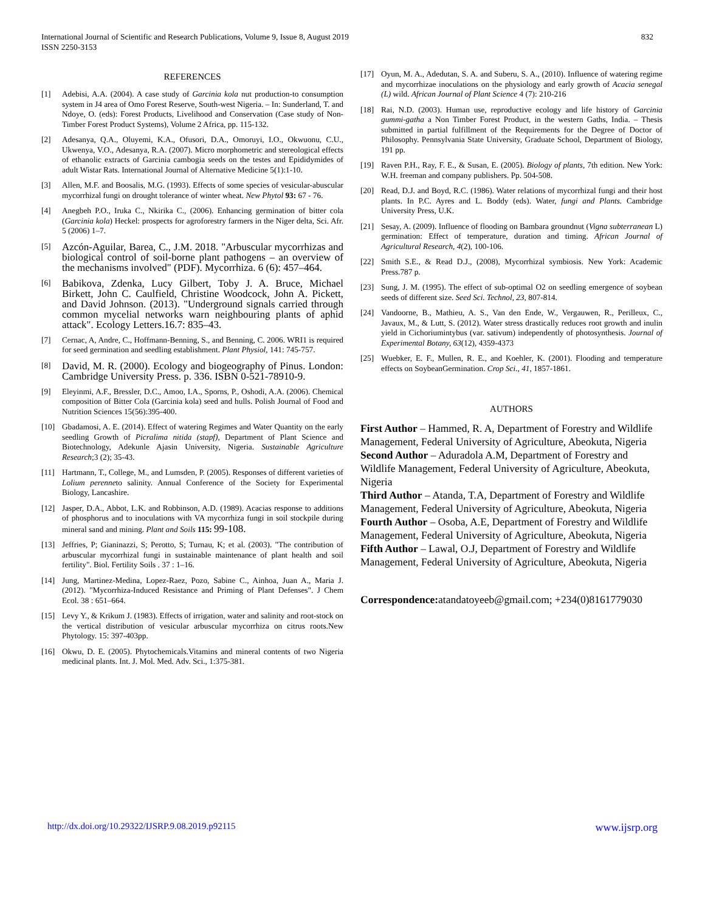International Journal of Scientific and Research Publications, Volume 9, Issue 8, August 2019
ISSN 2250-3153
832
REFERENCES
[1] Adebisi, A.A. (2004). A case study of Garcinia kola nut production-to consumption system in J4 area of Omo Forest Reserve, South-west Nigeria. – In: Sunderland, T. and Ndoye, O. (eds): Forest Products, Livelihood and Conservation (Case study of Non-Timber Forest Product Systems), Volume 2 Africa, pp. 115-132.
[2] Adesanya, Q.A., Oluyemi, K.A., Ofusori, D.A., Omoruyi, I.O., Okwuonu, C.U., Ukwenya, V.O., Adesanya, R.A. (2007). Micro morphometric and stereological effects of ethanolic extracts of Garcinia cambogia seeds on the testes and Epididymides of adult Wistar Rats. International Journal of Alternative Medicine 5(1):1-10.
[3] Allen, M.F. and Boosalis, M.G. (1993). Effects of some species of vesicular-abuscular mycorrhizal fungi on drought tolerance of winter wheat. New Phytol 93: 67 - 76.
[4] Anegbeh P.O., Iruka C., Nkirika C., (2006). Enhancing germination of bitter cola (Garcinia kola) Heckel: prospects for agroforestry farmers in the Niger delta, Sci. Afr. 5 (2006) 1–7.
[5] Azcón-Aguilar, Barea, C., J.M. 2018. "Arbuscular mycorrhizas and biological control of soil-borne plant pathogens – an overview of the mechanisms involved" (PDF). Mycorrhiza. 6 (6): 457–464.
[6] Babikova, Zdenka, Lucy Gilbert, Toby J. A. Bruce, Michael Birkett, John C. Caulfield, Christine Woodcock, John A. Pickett, and David Johnson. (2013). "Underground signals carried through common mycelial networks warn neighbouring plants of aphid attack". Ecology Letters.16.7: 835–43.
[7] Cernac, A, Andre, C., Hoffmann-Benning, S., and Benning, C. 2006. WRI1 is required for seed germination and seedling establishment. Plant Physiol, 141: 745-757.
[8] David, M. R. (2000). Ecology and biogeography of Pinus. London: Cambridge University Press. p. 336. ISBN 0-521-78910-9.
[9] Eleyinmi, A.F., Bressler, D.C., Amoo, I.A., Sporns, P., Oshodi, A.A. (2006). Chemical composition of Bitter Cola (Garcinia kola) seed and hulls. Polish Journal of Food and Nutrition Sciences 15(56):395-400.
[10] Gbadamosi, A. E. (2014). Effect of watering Regimes and Water Quantity on the early seedling Growth of Picralima nitida (stapf), Department of Plant Science and Biotechnology, Adekunle Ajasin University, Nigeria. Sustainable Agriculture Research;3 (2); 35-43.
[11] Hartmann, T., College, M., and Lumsden, P. (2005). Responses of different varieties of Lolium perenneto salinity. Annual Conference of the Society for Experimental Biology, Lancashire.
[12] Jasper, D.A., Abbot, L.K. and Robbinson, A.D. (1989). Acacias response to additions of phosphorus and to inoculations with VA mycorrhiza fungi in soil stockpile during mineral sand and mining. Plant and Soils 115: 99-108.
[13] Jeffries, P; Gianinazzi, S; Perotto, S; Turnau, K; et al. (2003). "The contribution of arbuscular mycorrhizal fungi in sustainable maintenance of plant health and soil fertility". Biol. Fertility Soils . 37 : 1–16.
[14] Jung, Martinez-Medina, Lopez-Raez, Pozo, Sabine C., Ainhoa, Juan A., Maria J. (2012). "Mycorrhiza-Induced Resistance and Priming of Plant Defenses". J Chem Ecol. 38 : 651–664.
[15] Levy Y., & Krikum J. (1983). Effects of irrigation, water and salinity and root-stock on the vertical distribution of vesicular arbuscular mycorrhiza on citrus roots.New Phytology. 15: 397-403pp.
[16] Okwu, D. E. (2005). Phytochemicals.Vitamins and mineral contents of two Nigeria medicinal plants. Int. J. Mol. Med. Adv. Sci., 1:375-381.
[17] Oyun, M. A., Adedutan, S. A. and Suberu, S. A., (2010). Influence of watering regime and mycorrhizae inoculations on the physiology and early growth of Acacia senegal (L) wild. African Journal of Plant Science 4 (7): 210-216
[18] Rai, N.D. (2003). Human use, reproductive ecology and life history of Garcinia gummi-gatha a Non Timber Forest Product, in the western Gaths, India. – Thesis submitted in partial fulfillment of the Requirements for the Degree of Doctor of Philosophy. Pennsylvania State University, Graduate School, Department of Biology, 191 pp.
[19] Raven P.H., Ray, F. E., & Susan, E. (2005). Biology of plants, 7th edition. New York: W.H. freeman and company publishers. Pp. 504-508.
[20] Read, D.J. and Boyd, R.C. (1986). Water relations of mycorrhizal fungi and their host plants. In P.C. Ayres and L. Boddy (eds). Water, fungi and Plants. Cambridge University Press, U.K.
[21] Sesay, A. (2009). Influence of flooding on Bambara groundnut (Vigna subterranean L) germination: Effect of temperature, duration and timing. African Journal of Agricultural Research, 4(2), 100-106.
[22] Smith S.E., & Read D.J., (2008), Mycorrhizal symbiosis. New York: Academic Press.787 p.
[23] Sung, J. M. (1995). The effect of sub-optimal O2 on seedling emergence of soybean seeds of different size. Seed Sci. Technol, 23, 807-814.
[24] Vandoorne, B., Mathieu, A. S., Van den Ende, W., Vergauwen, R., Perilleux, C., Javaux, M., & Lutt, S. (2012). Water stress drastically reduces root growth and inulin yield in Cichoriumintybus (var. sativum) independently of photosynthesis. Journal of Experimental Botany, 63(12), 4359-4373
[25] Wuebker, E. F., Mullen, R. E., and Koehler, K. (2001). Flooding and temperature effects on SoybeanGermination. Crop Sci., 41, 1857-1861.
AUTHORS
First Author – Hammed, R. A, Department of Forestry and Wildlife Management, Federal University of Agriculture, Abeokuta, Nigeria
Second Author – Aduradola A.M, Department of Forestry and Wildlife Management, Federal University of Agriculture, Abeokuta, Nigeria
Third Author – Atanda, T.A, Department of Forestry and Wildlife Management, Federal University of Agriculture, Abeokuta, Nigeria
Fourth Author – Osoba, A.E, Department of Forestry and Wildlife Management, Federal University of Agriculture, Abeokuta, Nigeria
Fifth Author – Lawal, O.J, Department of Forestry and Wildlife Management, Federal University of Agriculture, Abeokuta, Nigeria
Correspondence: atandatoyeeb@gmail.com; +234(0)8161779030
http://dx.doi.org/10.29322/IJSRP.9.08.2019.p92115 www.ijsrp.org